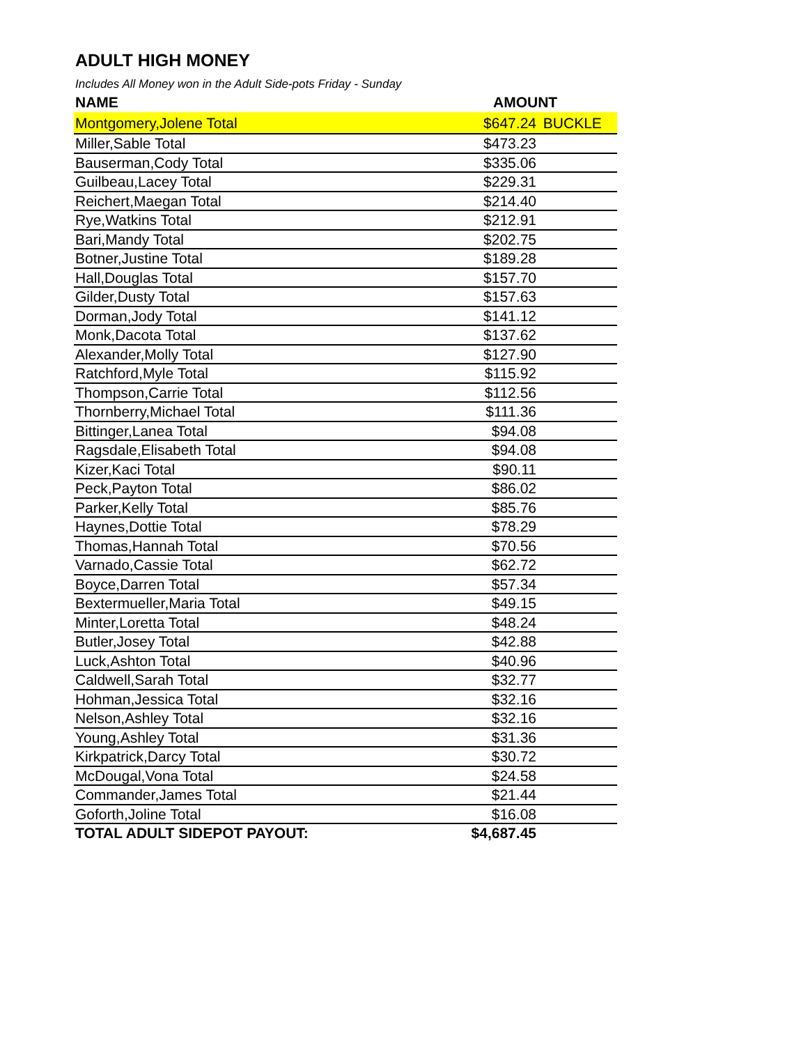ADULT HIGH MONEY
Includes All Money won in the Adult Side-pots Friday - Sunday
| NAME | AMOUNT | |
| --- | --- | --- |
| Montgomery,Jolene Total | $647.24 | BUCKLE |
| Miller,Sable Total | $473.23 | |
| Bauserman,Cody Total | $335.06 | |
| Guilbeau,Lacey Total | $229.31 | |
| Reichert,Maegan Total | $214.40 | |
| Rye,Watkins Total | $212.91 | |
| Bari,Mandy Total | $202.75 | |
| Botner,Justine Total | $189.28 | |
| Hall,Douglas Total | $157.70 | |
| Gilder,Dusty Total | $157.63 | |
| Dorman,Jody Total | $141.12 | |
| Monk,Dacota Total | $137.62 | |
| Alexander,Molly Total | $127.90 | |
| Ratchford,Myle Total | $115.92 | |
| Thompson,Carrie Total | $112.56 | |
| Thornberry,Michael Total | $111.36 | |
| Bittinger,Lanea Total | $94.08 | |
| Ragsdale,Elisabeth Total | $94.08 | |
| Kizer,Kaci Total | $90.11 | |
| Peck,Payton Total | $86.02 | |
| Parker,Kelly Total | $85.76 | |
| Haynes,Dottie Total | $78.29 | |
| Thomas,Hannah Total | $70.56 | |
| Varnado,Cassie Total | $62.72 | |
| Boyce,Darren Total | $57.34 | |
| Bextermueller,Maria Total | $49.15 | |
| Minter,Loretta Total | $48.24 | |
| Butler,Josey Total | $42.88 | |
| Luck,Ashton Total | $40.96 | |
| Caldwell,Sarah Total | $32.77 | |
| Hohman,Jessica Total | $32.16 | |
| Nelson,Ashley Total | $32.16 | |
| Young,Ashley Total | $31.36 | |
| Kirkpatrick,Darcy Total | $30.72 | |
| McDougal,Vona Total | $24.58 | |
| Commander,James Total | $21.44 | |
| Goforth,Joline Total | $16.08 | |
| TOTAL ADULT SIDEPOT PAYOUT: | $4,687.45 | |